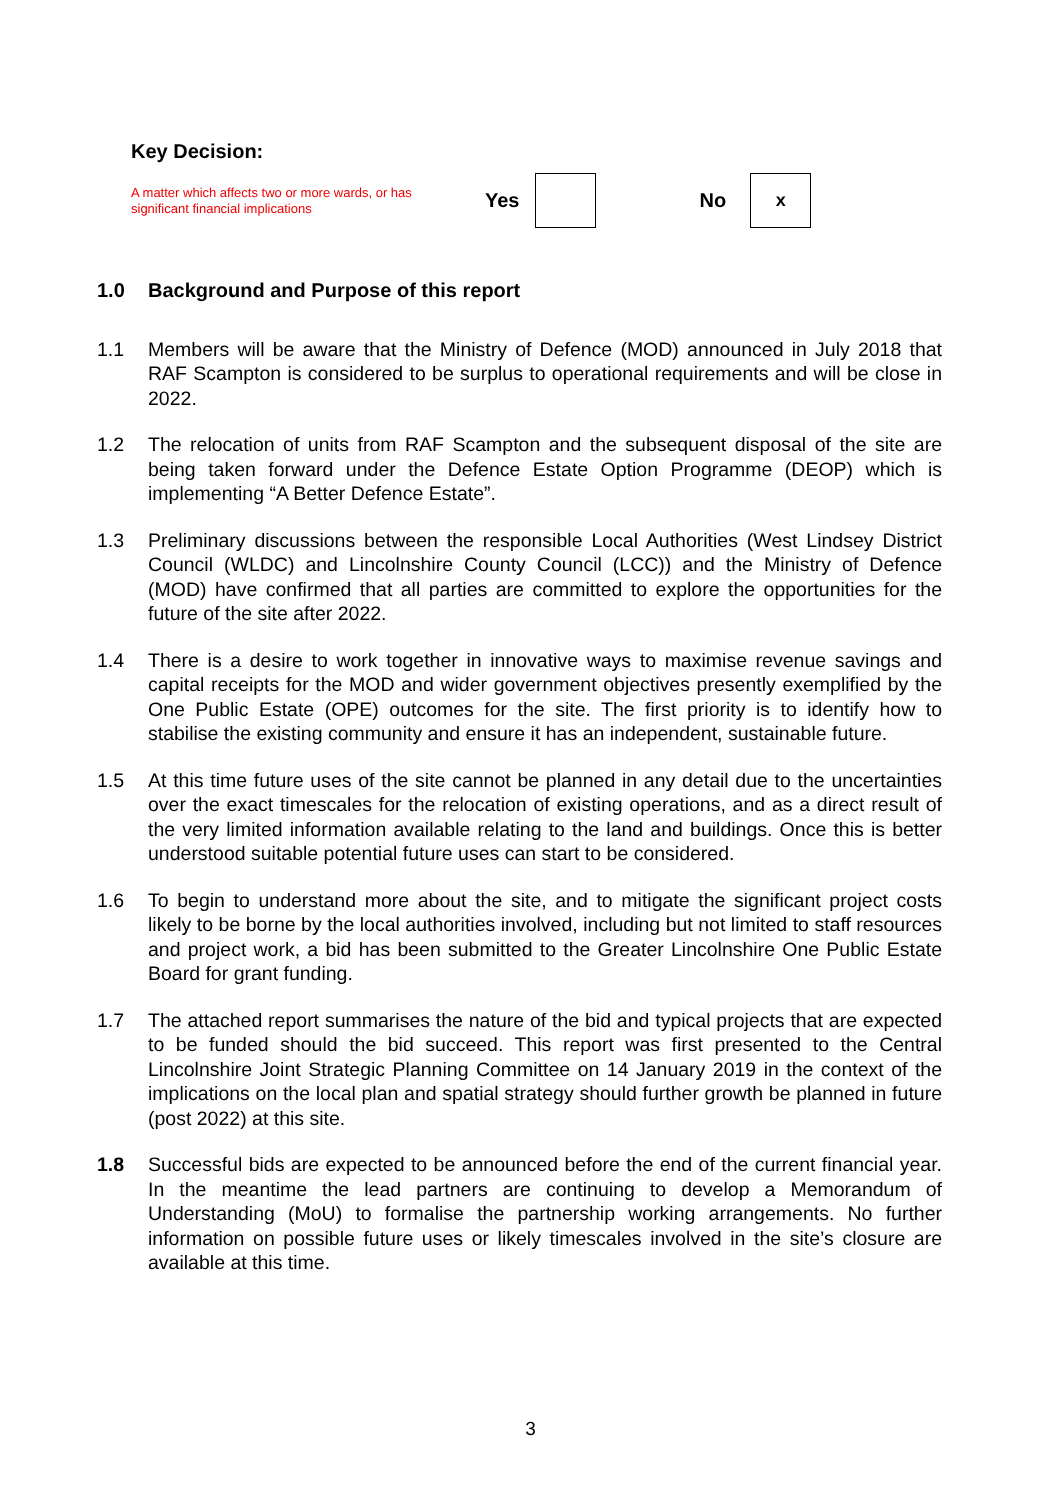Key Decision:
A matter which affects two or more wards, or has significant financial implications
Yes No
x
1.0 Background and Purpose of this report
1.1 Members will be aware that the Ministry of Defence (MOD) announced in July 2018 that RAF Scampton is considered to be surplus to operational requirements and will be close in 2022.
1.2 The relocation of units from RAF Scampton and the subsequent disposal of the site are being taken forward under the Defence Estate Option Programme (DEOP) which is implementing “A Better Defence Estate”.
1.3 Preliminary discussions between the responsible Local Authorities (West Lindsey District Council (WLDC) and Lincolnshire County Council (LCC)) and the Ministry of Defence (MOD) have confirmed that all parties are committed to explore the opportunities for the future of the site after 2022.
1.4 There is a desire to work together in innovative ways to maximise revenue savings and capital receipts for the MOD and wider government objectives presently exemplified by the One Public Estate (OPE) outcomes for the site. The first priority is to identify how to stabilise the existing community and ensure it has an independent, sustainable future.
1.5 At this time future uses of the site cannot be planned in any detail due to the uncertainties over the exact timescales for the relocation of existing operations, and as a direct result of the very limited information available relating to the land and buildings. Once this is better understood suitable potential future uses can start to be considered.
1.6 To begin to understand more about the site, and to mitigate the significant project costs likely to be borne by the local authorities involved, including but not limited to staff resources and project work, a bid has been submitted to the Greater Lincolnshire One Public Estate Board for grant funding.
1.7 The attached report summarises the nature of the bid and typical projects that are expected to be funded should the bid succeed. This report was first presented to the Central Lincolnshire Joint Strategic Planning Committee on 14 January 2019 in the context of the implications on the local plan and spatial strategy should further growth be planned in future (post 2022) at this site.
1.8 Successful bids are expected to be announced before the end of the current financial year. In the meantime the lead partners are continuing to develop a Memorandum of Understanding (MoU) to formalise the partnership working arrangements. No further information on possible future uses or likely timescales involved in the site’s closure are available at this time.
3